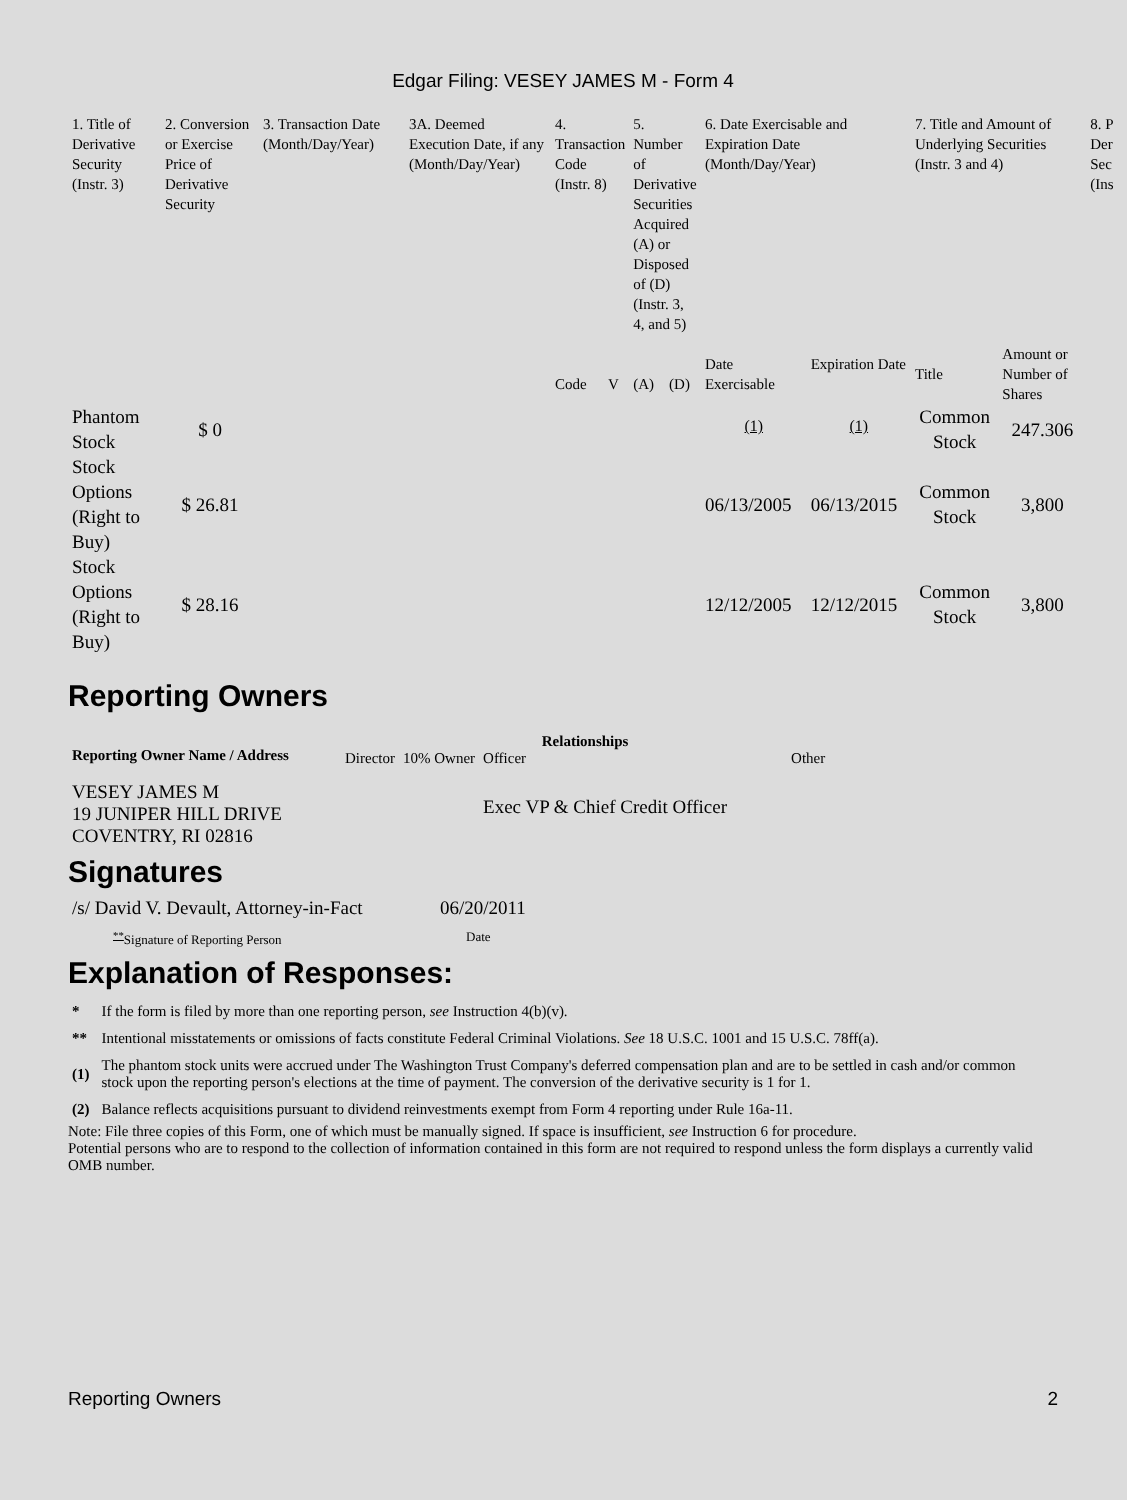Edgar Filing: VESEY JAMES M - Form 4
| 1. Title of Derivative Security (Instr. 3) | 2. Conversion or Exercise Price of Derivative Security | 3. Transaction Date (Month/Day/Year) | 3A. Deemed Execution Date, if any (Month/Day/Year) | 4. Transaction Code (Instr. 8) | | 5. Number of Derivative Securities Acquired (A) or Disposed of (D) (Instr. 3, 4, and 5) | | 6. Date Exercisable and Expiration Date (Month/Day/Year) | | 7. Title and Amount of Underlying Securities (Instr. 3 and 4) | | 8. P Der Sec (Ins |
| --- | --- | --- | --- | --- | --- | --- | --- | --- | --- | --- | --- | --- |
| | | | | Code | V | (A) | (D) | Date Exercisable | Expiration Date | Title | Amount or Number of Shares | |
| Phantom Stock | $ 0 | | | | | | | <sup>(1)</sup> | <sup>(1)</sup> | Common Stock | 247.306 | |
| Stock Options (Right to Buy) | $ 26.81 | | | | | | | 06/13/2005 | 06/13/2015 | Common Stock | 3,800 | |
| Stock Options (Right to Buy) | $ 28.16 | | | | | | | 12/12/2005 | 12/12/2015 | Common Stock | 3,800 | |
Reporting Owners
| Reporting Owner Name / Address | Relationships | | | |
| --- | --- | --- | --- | --- |
| | Director | 10% Owner | Officer | Other |
| VESEY JAMES M 19 JUNIPER HILL DRIVE COVENTRY, RI 02816 | | | Exec VP & Chief Credit Officer | |
Signatures
| /s/ David V. Devault, Attorney-in-Fact | 06/20/2011 |
| <sup>**</sup> Signature of Reporting Person | Date |
Explanation of Responses:
| * | If the form is filed by more than one reporting person, see Instruction 4(b)(v). |
| ** | Intentional misstatements or omissions of facts constitute Federal Criminal Violations. See 18 U.S.C. 1001 and 15 U.S.C. 78ff(a). |
| (1) | The phantom stock units were accrued under The Washington Trust Company's deferred compensation plan and are to be settled in cash and/or common stock upon the reporting person's elections at the time of payment. The conversion of the derivative security is 1 for 1. |
| (2) | Balance reflects acquisitions pursuant to dividend reinvestments exempt from Form 4 reporting under Rule 16a-11. |
Note: File three copies of this Form, one of which must be manually signed. If space is insufficient, see Instruction 6 for procedure.
Potential persons who are to respond to the collection of information contained in this form are not required to respond unless the form displays a currently valid OMB number.
Reporting Owners 2